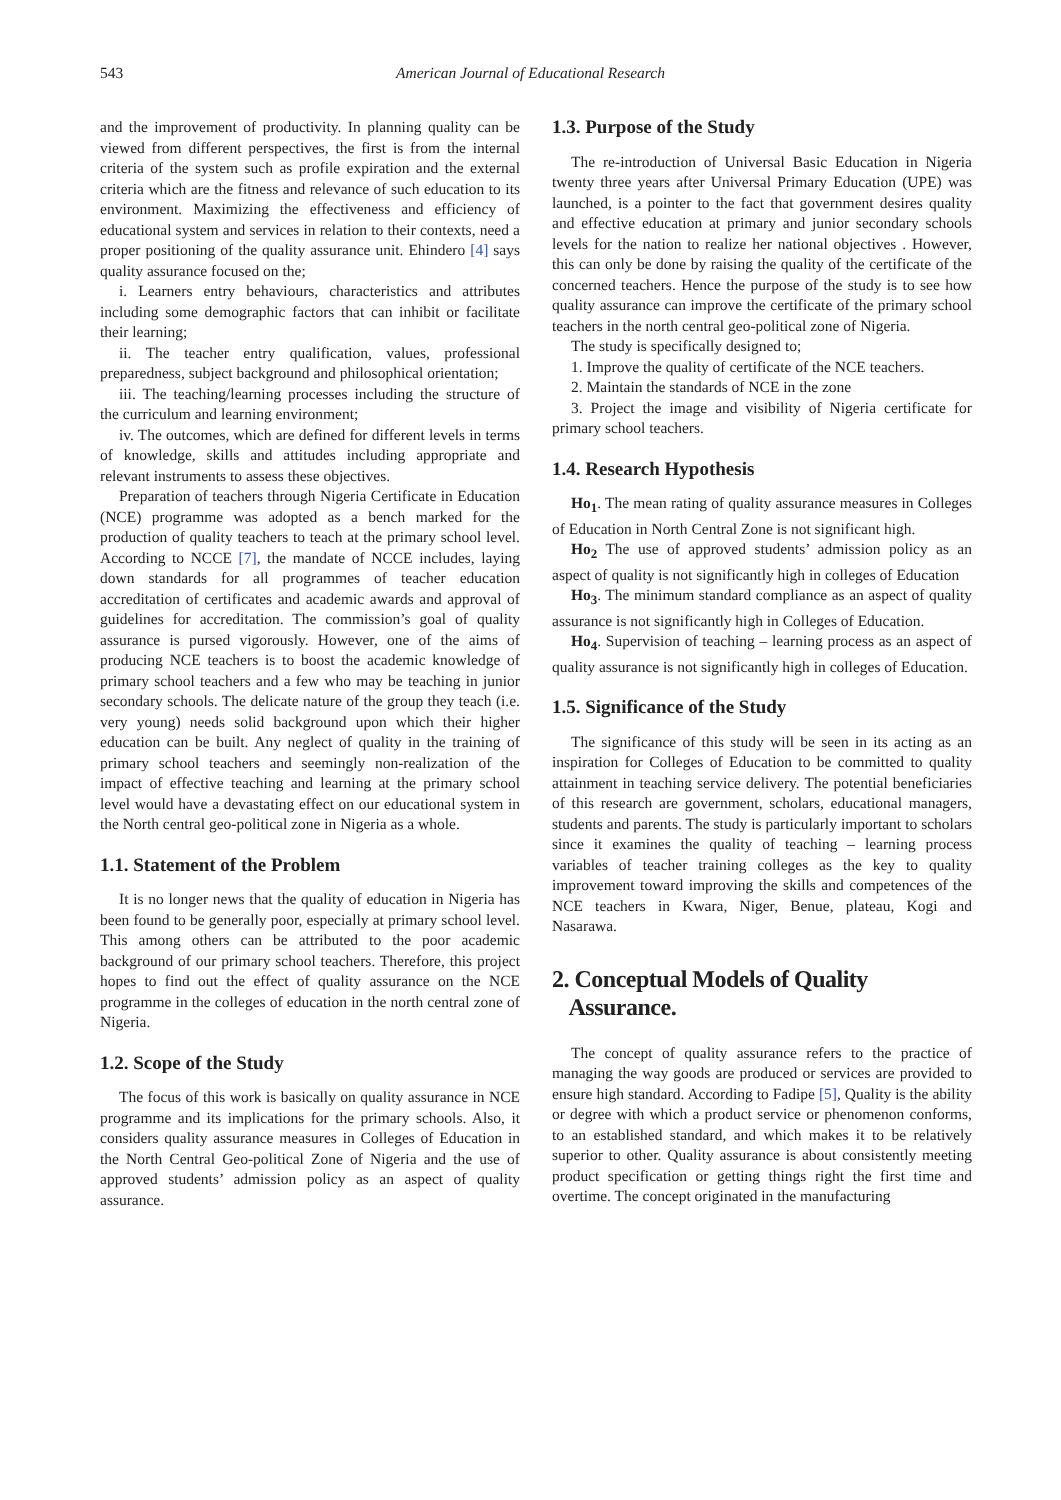543
American Journal of Educational Research
and the improvement of productivity. In planning quality can be viewed from different perspectives, the first is from the internal criteria of the system such as profile expiration and the external criteria which are the fitness and relevance of such education to its environment. Maximizing the effectiveness and efficiency of educational system and services in relation to their contexts, need a proper positioning of the quality assurance unit. Ehindero [4] says quality assurance focused on the;
i. Learners entry behaviours, characteristics and attributes including some demographic factors that can inhibit or facilitate their learning;
ii. The teacher entry qualification, values, professional preparedness, subject background and philosophical orientation;
iii. The teaching/learning processes including the structure of the curriculum and learning environment;
iv. The outcomes, which are defined for different levels in terms of knowledge, skills and attitudes including appropriate and relevant instruments to assess these objectives.
Preparation of teachers through Nigeria Certificate in Education (NCE) programme was adopted as a bench marked for the production of quality teachers to teach at the primary school level. According to NCCE [7], the mandate of NCCE includes, laying down standards for all programmes of teacher education accreditation of certificates and academic awards and approval of guidelines for accreditation. The commission’s goal of quality assurance is pursed vigorously. However, one of the aims of producing NCE teachers is to boost the academic knowledge of primary school teachers and a few who may be teaching in junior secondary schools. The delicate nature of the group they teach (i.e. very young) needs solid background upon which their higher education can be built. Any neglect of quality in the training of primary school teachers and seemingly non-realization of the impact of effective teaching and learning at the primary school level would have a devastating effect on our educational system in the North central geo-political zone in Nigeria as a whole.
1.1. Statement of the Problem
It is no longer news that the quality of education in Nigeria has been found to be generally poor, especially at primary school level. This among others can be attributed to the poor academic background of our primary school teachers. Therefore, this project hopes to find out the effect of quality assurance on the NCE programme in the colleges of education in the north central zone of Nigeria.
1.2. Scope of the Study
The focus of this work is basically on quality assurance in NCE programme and its implications for the primary schools. Also, it considers quality assurance measures in Colleges of Education in the North Central Geo-political Zone of Nigeria and the use of approved students’ admission policy as an aspect of quality assurance.
1.3. Purpose of the Study
The re-introduction of Universal Basic Education in Nigeria twenty three years after Universal Primary Education (UPE) was launched, is a pointer to the fact that government desires quality and effective education at primary and junior secondary schools levels for the nation to realize her national objectives . However, this can only be done by raising the quality of the certificate of the concerned teachers. Hence the purpose of the study is to see how quality assurance can improve the certificate of the primary school teachers in the north central geo-political zone of Nigeria.
The study is specifically designed to;
1. Improve the quality of certificate of the NCE teachers.
2. Maintain the standards of NCE in the zone
3. Project the image and visibility of Nigeria certificate for primary school teachers.
1.4. Research Hypothesis
Ho<sub>1</sub>. The mean rating of quality assurance measures in Colleges of Education in North Central Zone is not significant high.
Ho<sub>2</sub> The use of approved students’ admission policy as an aspect of quality is not significantly high in colleges of Education
Ho<sub>3</sub>. The minimum standard compliance as an aspect of quality assurance is not significantly high in Colleges of Education.
Ho<sub>4</sub>. Supervision of teaching – learning process as an aspect of quality assurance is not significantly high in colleges of Education.
1.5. Significance of the Study
The significance of this study will be seen in its acting as an inspiration for Colleges of Education to be committed to quality attainment in teaching service delivery. The potential beneficiaries of this research are government, scholars, educational managers, students and parents. The study is particularly important to scholars since it examines the quality of teaching – learning process variables of teacher training colleges as the key to quality improvement toward improving the skills and competences of the NCE teachers in Kwara, Niger, Benue, plateau, Kogi and Nasarawa.
2. Conceptual Models of Quality
Assurance.
The concept of quality assurance refers to the practice of managing the way goods are produced or services are provided to ensure high standard. According to Fadipe [5], Quality is the ability or degree with which a product service or phenomenon conforms, to an established standard, and which makes it to be relatively superior to other. Quality assurance is about consistently meeting product specification or getting things right the first time and overtime. The concept originated in the manufacturing